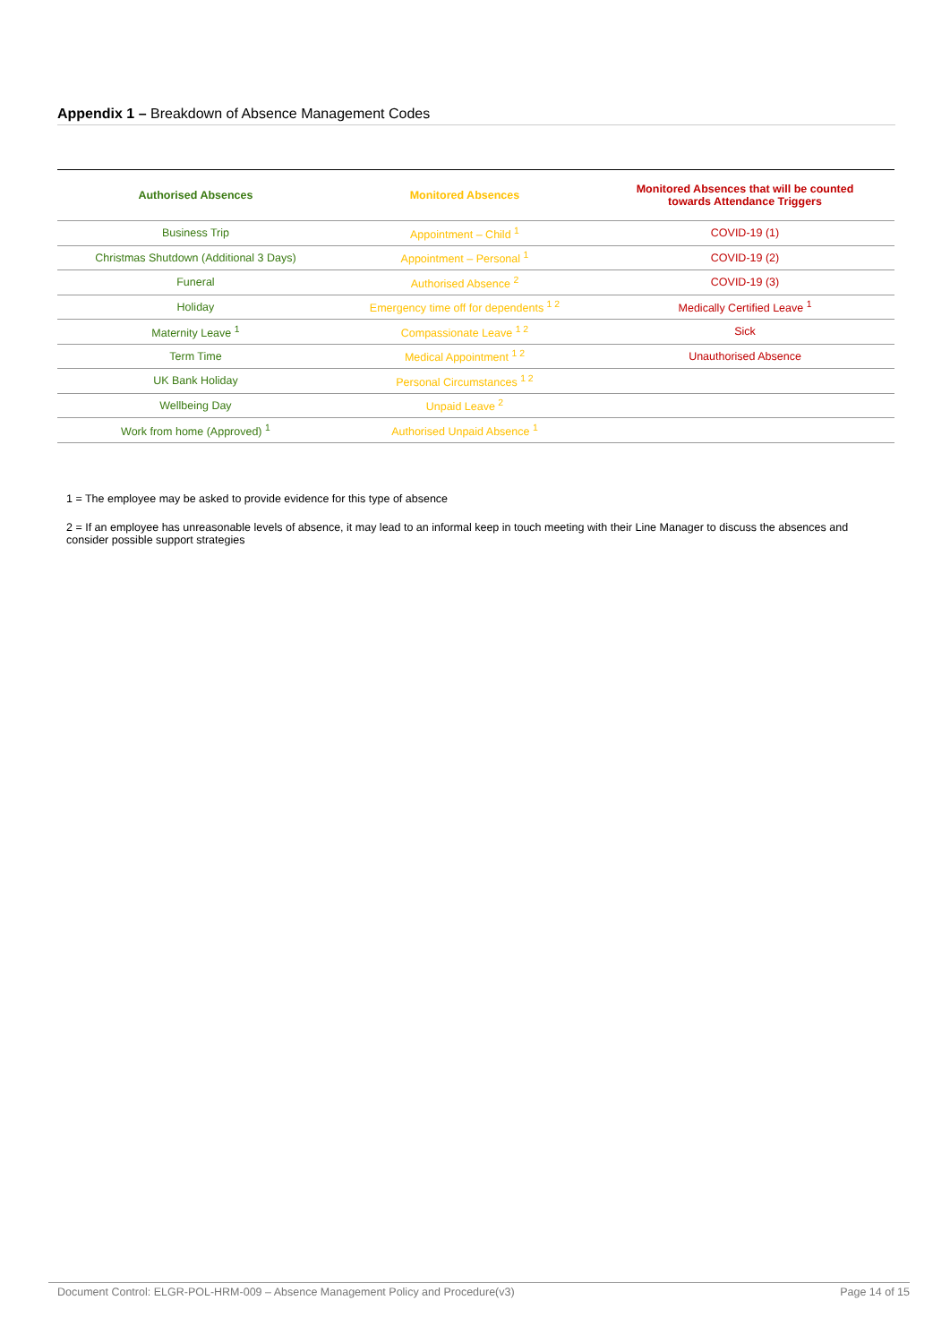Appendix 1 – Breakdown of Absence Management Codes
| Authorised Absences | Monitored Absences | Monitored Absences that will be counted towards Attendance Triggers |
| --- | --- | --- |
| Business Trip | Appointment – Child <sup>1</sup> | COVID-19 (1) |
| Christmas Shutdown (Additional 3 Days) | Appointment – Personal <sup>1</sup> | COVID-19 (2) |
| Funeral | Authorised Absence <sup>2</sup> | COVID-19 (3) |
| Holiday | Emergency time off for dependents <sup>1 2</sup> | Medically Certified Leave <sup>1</sup> |
| Maternity Leave <sup>1</sup> | Compassionate Leave <sup>1 2</sup> | Sick |
| Term Time | Medical Appointment <sup>1 2</sup> | Unauthorised Absence |
| UK Bank Holiday | Personal Circumstances <sup>1 2</sup> | |
| Wellbeing Day | Unpaid Leave <sup>2</sup> | |
| Work from home (Approved) <sup>1</sup> | Authorised Unpaid Absence <sup>1</sup> | |
1 = The employee may be asked to provide evidence for this type of absence
2 = If an employee has unreasonable levels of absence, it may lead to an informal keep in touch meeting with their Line Manager to discuss the absences and consider possible support strategies
Document Control: ELGR-POL-HRM-009 – Absence Management Policy and Procedure(v3) Page 14 of 15